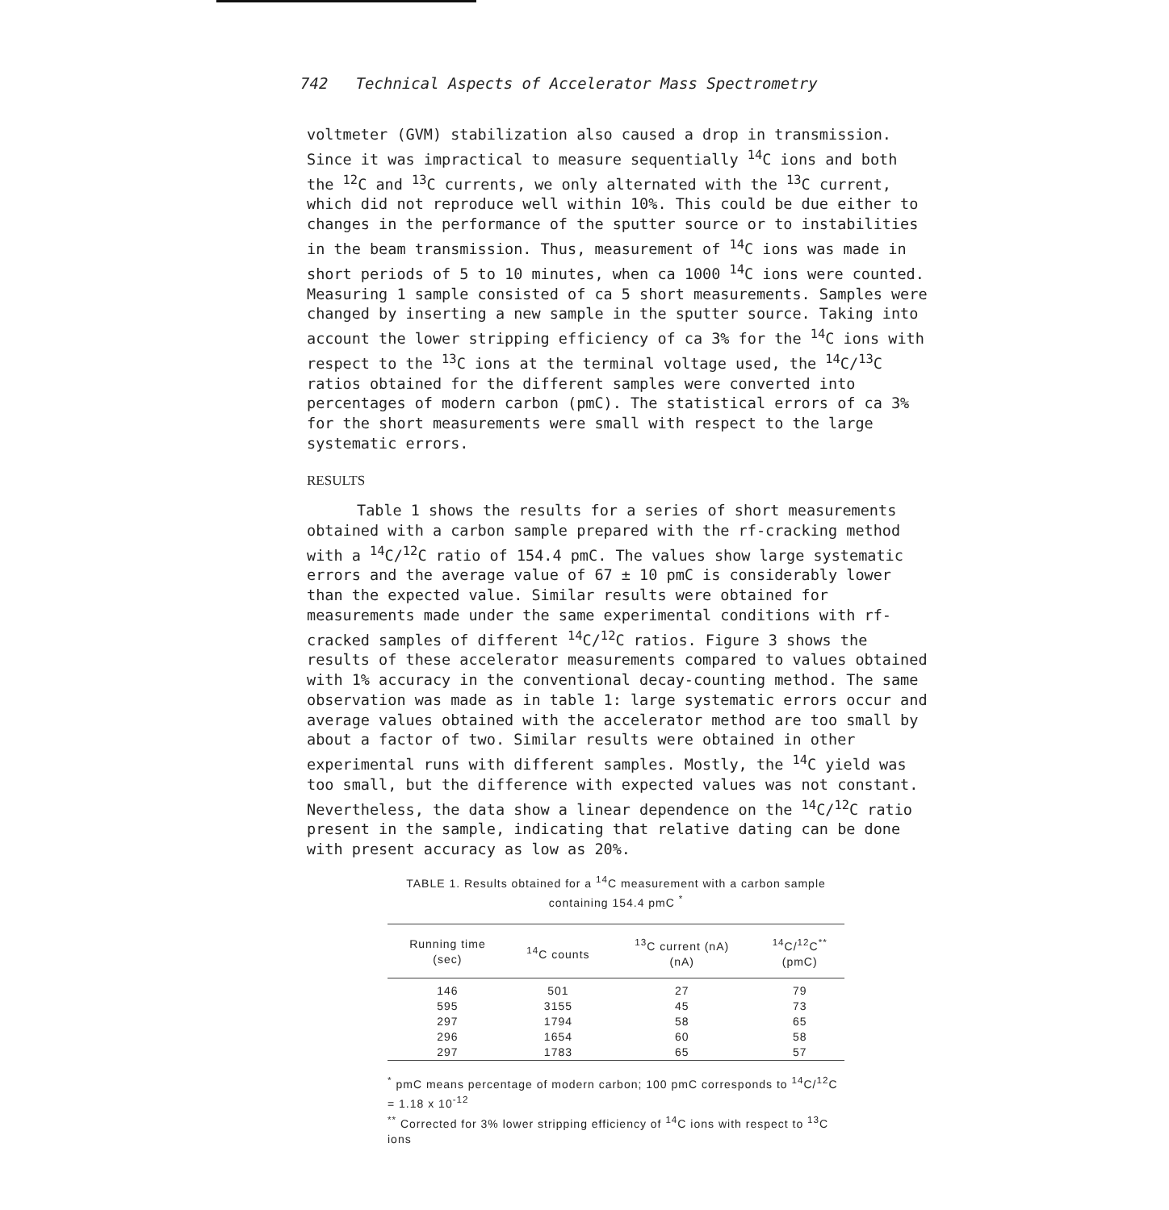742 Technical Aspects of Accelerator Mass Spectrometry
voltmeter (GVM) stabilization also caused a drop in transmission. Since it was impractical to measure sequentially <sup>14</sup>C ions and both the <sup>12</sup>C and <sup>13</sup>C currents, we only alternated with the <sup>13</sup>C current, which did not reproduce well within 10%. This could be due either to changes in the performance of the sputter source or to instabilities in the beam transmission. Thus, measurement of <sup>14</sup>C ions was made in short periods of 5 to 10 minutes, when ca 1000 <sup>14</sup>C ions were counted. Measuring 1 sample consisted of ca 5 short measurements. Samples were changed by inserting a new sample in the sputter source. Taking into account the lower stripping efficiency of ca 3% for the <sup>14</sup>C ions with respect to the <sup>13</sup>C ions at the terminal voltage used, the <sup>14</sup>C/<sup>13</sup>C ratios obtained for the different samples were converted into percentages of modern carbon (pmC). The statistical errors of ca 3% for the short measurements were small with respect to the large systematic errors.
RESULTS
Table 1 shows the results for a series of short measurements obtained with a carbon sample prepared with the rf-cracking method with a <sup>14</sup>C/<sup>12</sup>C ratio of 154.4 pmC. The values show large systematic errors and the average value of 67 ± 10 pmC is considerably lower than the expected value. Similar results were obtained for measurements made under the same experimental conditions with rf-cracked samples of different <sup>14</sup>C/<sup>12</sup>C ratios. Figure 3 shows the results of these accelerator measurements compared to values obtained with 1% accuracy in the conventional decay-counting method. The same observation was made as in table 1: large systematic errors occur and average values obtained with the accelerator method are too small by about a factor of two. Similar results were obtained in other experimental runs with different samples. Mostly, the <sup>14</sup>C yield was too small, but the difference with expected values was not constant. Nevertheless, the data show a linear dependence on the <sup>14</sup>C/<sup>12</sup>C ratio present in the sample, indicating that relative dating can be done with present accuracy as low as 20%.
TABLE 1. Results obtained for a <sup>14</sup>C measurement with a carbon sample containing 154.4 pmC <sup>*</sup>
| Running time (sec) | <sup>14</sup>C counts | <sup>13</sup>C current (nA) (nA) | <sup>14</sup>C/<sup>12</sup>C<sup>**</sup> (pmC) |
| --- | --- | --- | --- |
| 146 | 501 | 27 | 79 |
| 595 | 3155 | 45 | 73 |
| 297 | 1794 | 58 | 65 |
| 296 | 1654 | 60 | 58 |
| 297 | 1783 | 65 | 57 |
<sup>*</sup> pmC means percentage of modern carbon; 100 pmC corresponds to <sup>14</sup>C/<sup>12</sup>C = 1.18 x 10<sup>-12</sup>
<sup>**</sup> Corrected for 3% lower stripping efficiency of <sup>14</sup>C ions with respect to <sup>13</sup>C ions